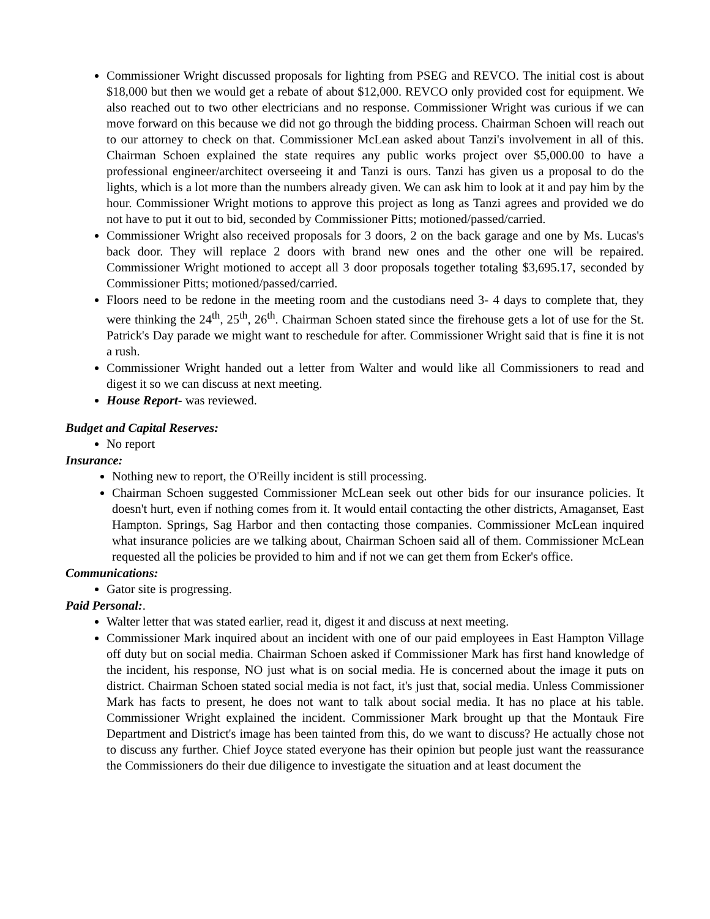Commissioner Wright discussed proposals for lighting from PSEG and REVCO. The initial cost is about $18,000 but then we would get a rebate of about $12,000. REVCO only provided cost for equipment. We also reached out to two other electricians and no response. Commissioner Wright was curious if we can move forward on this because we did not go through the bidding process. Chairman Schoen will reach out to our attorney to check on that. Commissioner McLean asked about Tanzi's involvement in all of this. Chairman Schoen explained the state requires any public works project over $5,000.00 to have a professional engineer/architect overseeing it and Tanzi is ours. Tanzi has given us a proposal to do the lights, which is a lot more than the numbers already given. We can ask him to look at it and pay him by the hour. Commissioner Wright motions to approve this project as long as Tanzi agrees and provided we do not have to put it out to bid, seconded by Commissioner Pitts; motioned/passed/carried.
Commissioner Wright also received proposals for 3 doors, 2 on the back garage and one by Ms. Lucas's back door. They will replace 2 doors with brand new ones and the other one will be repaired. Commissioner Wright motioned to accept all 3 door proposals together totaling $3,695.17, seconded by Commissioner Pitts; motioned/passed/carried.
Floors need to be redone in the meeting room and the custodians need 3- 4 days to complete that, they were thinking the 24<sup>th</sup>, 25<sup>th</sup>, 26<sup>th</sup>. Chairman Schoen stated since the firehouse gets a lot of use for the St. Patrick's Day parade we might want to reschedule for after. Commissioner Wright said that is fine it is not a rush.
Commissioner Wright handed out a letter from Walter and would like all Commissioners to read and digest it so we can discuss at next meeting.
House Report- was reviewed.
Budget and Capital Reserves:
No report
Insurance:
Nothing new to report, the O'Reilly incident is still processing.
Chairman Schoen suggested Commissioner McLean seek out other bids for our insurance policies. It doesn't hurt, even if nothing comes from it. It would entail contacting the other districts, Amaganset, East Hampton. Springs, Sag Harbor and then contacting those companies. Commissioner McLean inquired what insurance policies are we talking about, Chairman Schoen said all of them. Commissioner McLean requested all the policies be provided to him and if not we can get them from Ecker's office.
Communications:
Gator site is progressing.
Paid Personal:.
Walter letter that was stated earlier, read it, digest it and discuss at next meeting.
Commissioner Mark inquired about an incident with one of our paid employees in East Hampton Village off duty but on social media. Chairman Schoen asked if Commissioner Mark has first hand knowledge of the incident, his response, NO just what is on social media. He is concerned about the image it puts on district. Chairman Schoen stated social media is not fact, it's just that, social media. Unless Commissioner Mark has facts to present, he does not want to talk about social media. It has no place at his table. Commissioner Wright explained the incident. Commissioner Mark brought up that the Montauk Fire Department and District's image has been tainted from this, do we want to discuss? He actually chose not to discuss any further. Chief Joyce stated everyone has their opinion but people just want the reassurance the Commissioners do their due diligence to investigate the situation and at least document the